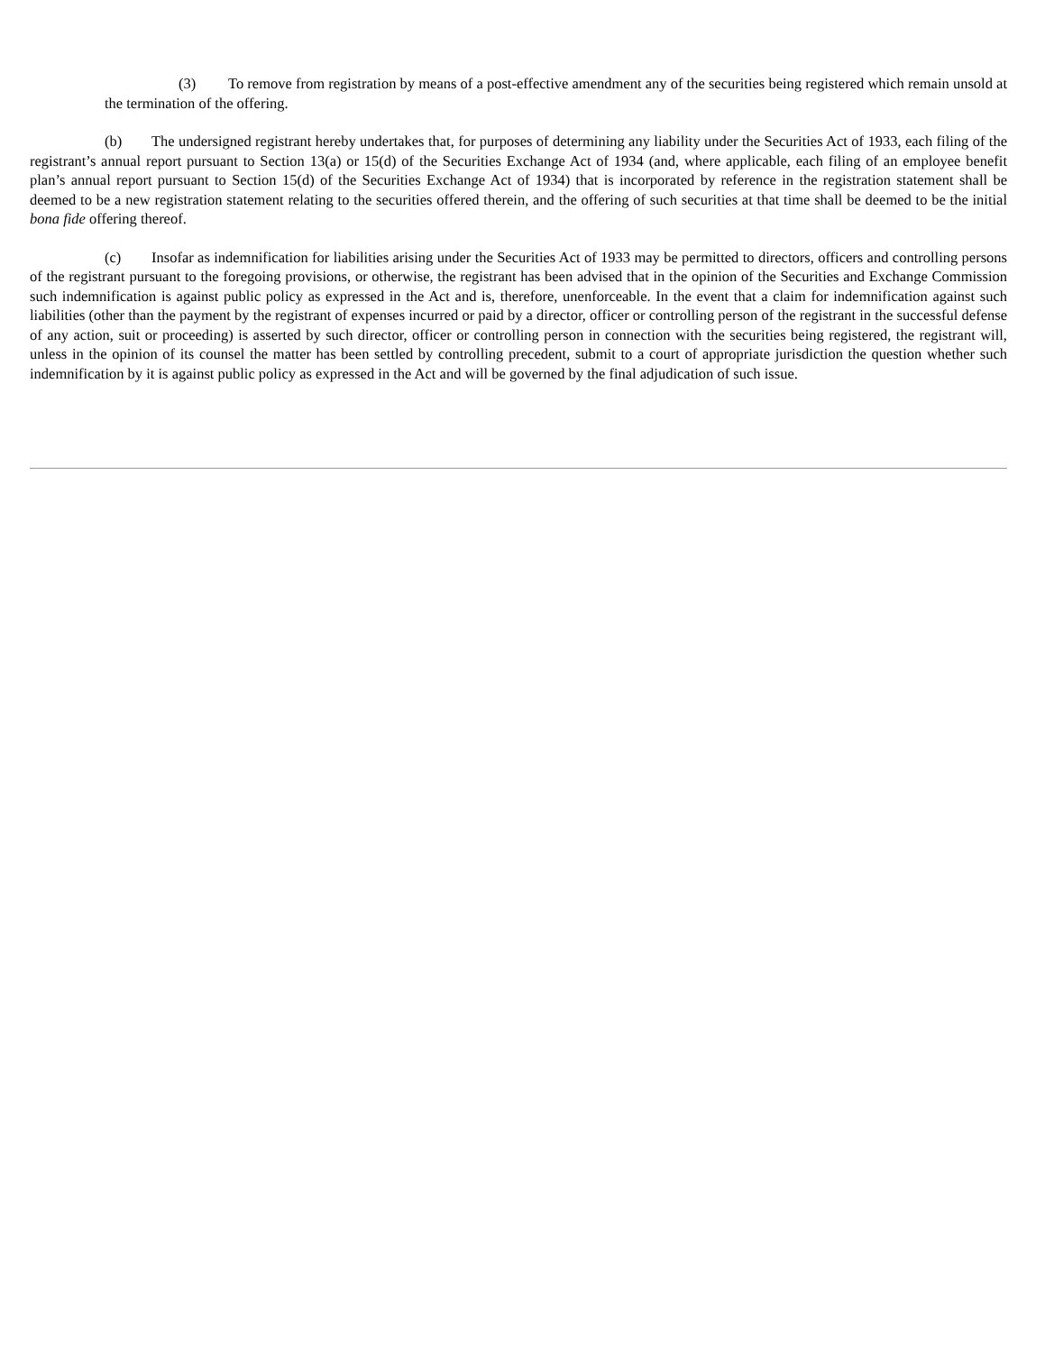(3) To remove from registration by means of a post-effective amendment any of the securities being registered which remain unsold at the termination of the offering.
(b) The undersigned registrant hereby undertakes that, for purposes of determining any liability under the Securities Act of 1933, each filing of the registrant’s annual report pursuant to Section 13(a) or 15(d) of the Securities Exchange Act of 1934 (and, where applicable, each filing of an employee benefit plan’s annual report pursuant to Section 15(d) of the Securities Exchange Act of 1934) that is incorporated by reference in the registration statement shall be deemed to be a new registration statement relating to the securities offered therein, and the offering of such securities at that time shall be deemed to be the initial bona fide offering thereof.
(c) Insofar as indemnification for liabilities arising under the Securities Act of 1933 may be permitted to directors, officers and controlling persons of the registrant pursuant to the foregoing provisions, or otherwise, the registrant has been advised that in the opinion of the Securities and Exchange Commission such indemnification is against public policy as expressed in the Act and is, therefore, unenforceable. In the event that a claim for indemnification against such liabilities (other than the payment by the registrant of expenses incurred or paid by a director, officer or controlling person of the registrant in the successful defense of any action, suit or proceeding) is asserted by such director, officer or controlling person in connection with the securities being registered, the registrant will, unless in the opinion of its counsel the matter has been settled by controlling precedent, submit to a court of appropriate jurisdiction the question whether such indemnification by it is against public policy as expressed in the Act and will be governed by the final adjudication of such issue.